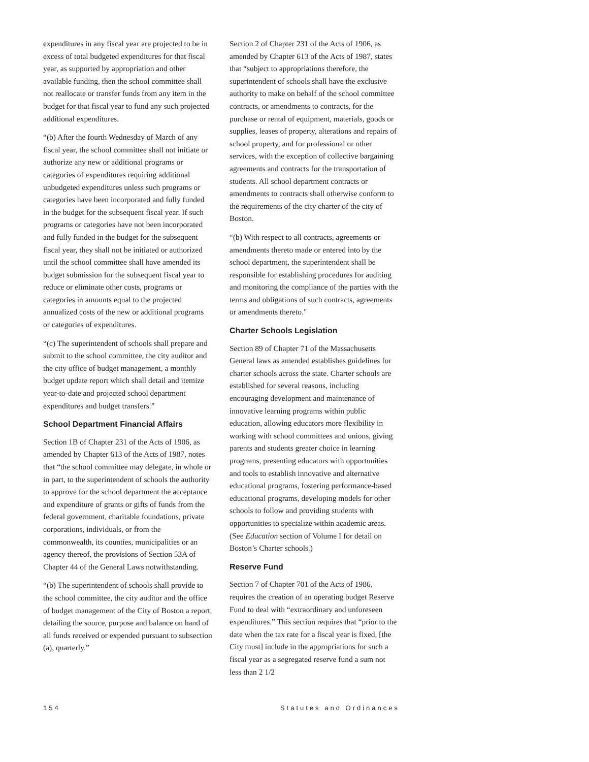expenditures in any fiscal year are projected to be in excess of total budgeted expenditures for that fiscal year, as supported by appropriation and other available funding, then the school committee shall not reallocate or transfer funds from any item in the budget for that fiscal year to fund any such projected additional expenditures.
“(b) After the fourth Wednesday of March of any fiscal year, the school committee shall not initiate or authorize any new or additional programs or categories of expenditures requiring additional unbudgeted expenditures unless such programs or categories have been incorporated and fully funded in the budget for the subsequent fiscal year. If such programs or categories have not been incorporated and fully funded in the budget for the subsequent fiscal year, they shall not be initiated or authorized until the school committee shall have amended its budget submission for the subsequent fiscal year to reduce or eliminate other costs, programs or categories in amounts equal to the projected annualized costs of the new or additional programs or categories of expenditures.
“(c) The superintendent of schools shall prepare and submit to the school committee, the city auditor and the city office of budget management, a monthly budget update report which shall detail and itemize year-to-date and projected school department expenditures and budget transfers.”
School Department Financial Affairs
Section 1B of Chapter 231 of the Acts of 1906, as amended by Chapter 613 of the Acts of 1987, notes that “the school committee may delegate, in whole or in part, to the superintendent of schools the authority to approve for the school department the acceptance and expenditure of grants or gifts of funds from the federal government, charitable foundations, private corporations, individuals, or from the commonwealth, its counties, municipalities or an agency thereof, the provisions of Section 53A of Chapter 44 of the General Laws notwithstanding.
“(b) The superintendent of schools shall provide to the school committee, the city auditor and the office of budget management of the City of Boston a report, detailing the source, purpose and balance on hand of all funds received or expended pursuant to subsection (a), quarterly.”
Section 2 of Chapter 231 of the Acts of 1906, as amended by Chapter 613 of the Acts of 1987, states that “subject to appropriations therefore, the superintendent of schools shall have the exclusive authority to make on behalf of the school committee contracts, or amendments to contracts, for the purchase or rental of equipment, materials, goods or supplies, leases of property, alterations and repairs of school property, and for professional or other services, with the exception of collective bargaining agreements and contracts for the transportation of students. All school department contracts or amendments to contracts shall otherwise conform to the requirements of the city charter of the city of Boston.
“(b) With respect to all contracts, agreements or amendments thereto made or entered into by the school department, the superintendent shall be responsible for establishing procedures for auditing and monitoring the compliance of the parties with the terms and obligations of such contracts, agreements or amendments thereto."
Charter Schools Legislation
Section 89 of Chapter 71 of the Massachusetts General laws as amended establishes guidelines for charter schools across the state. Charter schools are established for several reasons, including encouraging development and maintenance of innovative learning programs within public education, allowing educators more flexibility in working with school committees and unions, giving parents and students greater choice in learning programs, presenting educators with opportunities and tools to establish innovative and alternative educational programs, fostering performance-based educational programs, developing models for other schools to follow and providing students with opportunities to specialize within academic areas. (See Education section of Volume I for detail on Boston’s Charter schools.)
Reserve Fund
Section 7 of Chapter 701 of the Acts of 1986, requires the creation of an operating budget Reserve Fund to deal with “extraordinary and unforeseen expenditures.” This section requires that “prior to the date when the tax rate for a fiscal year is fixed, [the City must] include in the appropriations for such a fiscal year as a segregated reserve fund a sum not less than 2 1/2
154 Statutes and Ordinances